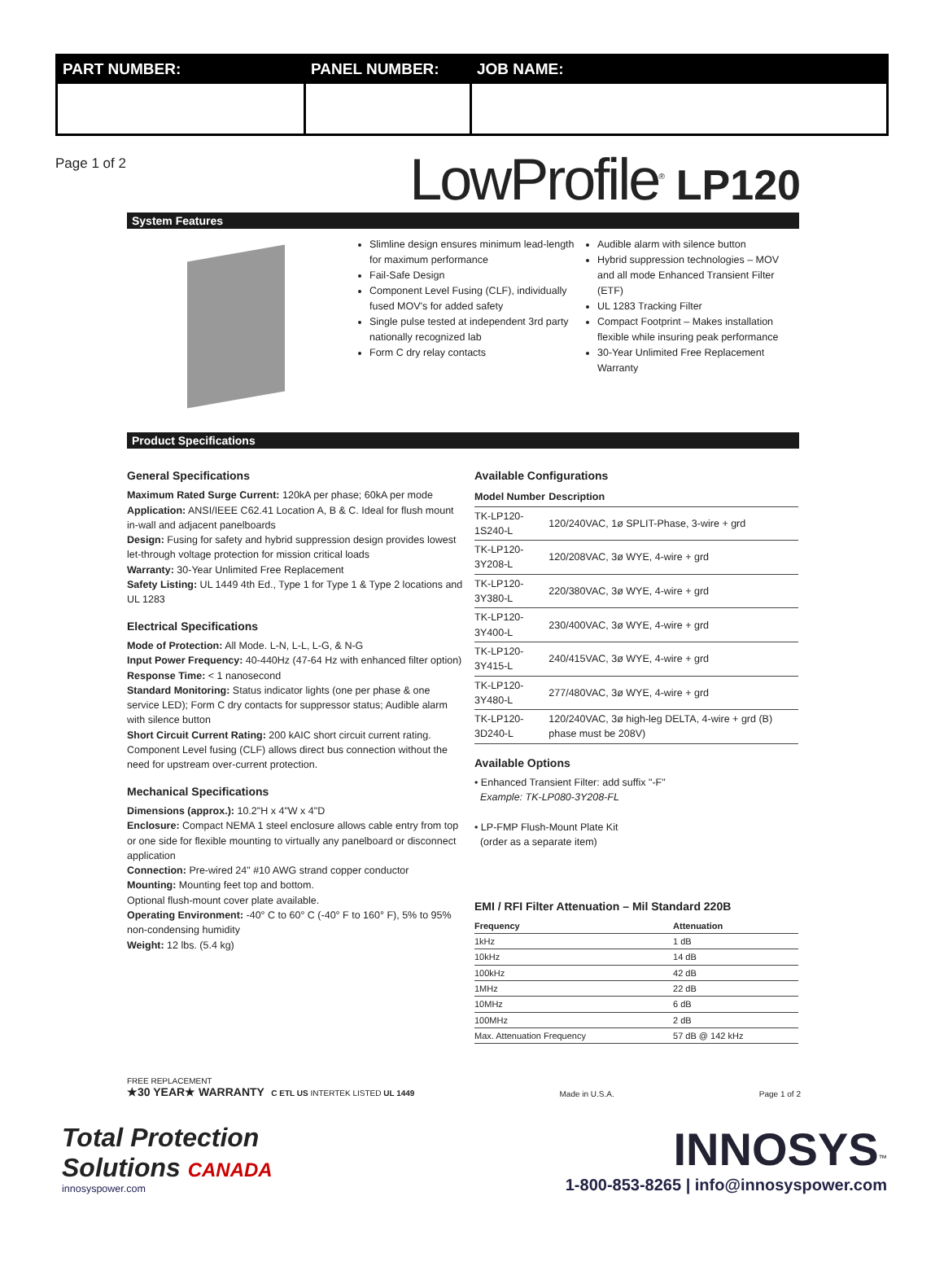PART NUMBER:
PANEL NUMBER:
JOB NAME:
Page 1 of 2
LowProfile<sup>®</sup> LP120
System Features
Slimline design ensures minimum lead-length for maximum performance
Fail-Safe Design
Component Level Fusing (CLF), individually fused MOV's for added safety
Single pulse tested at independent 3rd party nationally recognized lab
Form C dry relay contacts
Audible alarm with silence button
Hybrid suppression technologies – MOV and all mode Enhanced Transient Filter (ETF)
UL 1283 Tracking Filter
Compact Footprint – Makes installation flexible while insuring peak performance
30-Year Unlimited Free Replacement Warranty
Product Specifications
General Specifications
Maximum Rated Surge Current: 120kA per phase; 60kA per mode
Application: ANSI/IEEE C62.41 Location A, B & C. Ideal for flush mount in-wall and adjacent panelboards
Design: Fusing for safety and hybrid suppression design provides lowest let-through voltage protection for mission critical loads
Warranty: 30-Year Unlimited Free Replacement
Safety Listing: UL 1449 4th Ed., Type 1 for Type 1 & Type 2 locations and UL 1283
Electrical Specifications
Mode of Protection: All Mode. L-N, L-L, L-G, & N-G
Input Power Frequency: 40-440Hz (47-64 Hz with enhanced filter option)
Response Time: < 1 nanosecond
Standard Monitoring: Status indicator lights (one per phase & one service LED); Form C dry contacts for suppressor status; Audible alarm with silence button
Short Circuit Current Rating: 200 kAIC short circuit current rating. Component Level fusing (CLF) allows direct bus connection without the need for upstream over-current protection.
Mechanical Specifications
Dimensions (approx.): 10.2"H x 4"W x 4"D
Enclosure: Compact NEMA 1 steel enclosure allows cable entry from top or one side for flexible mounting to virtually any panelboard or disconnect application
Connection: Pre-wired 24" #10 AWG strand copper conductor
Mounting: Mounting feet top and bottom.
Optional flush-mount cover plate available.
Operating Environment: -40° C to 60° C (-40° F to 160° F), 5% to 95% non-condensing humidity
Weight: 12 lbs. (5.4 kg)
Available Configurations
| Model Number | Description |
| --- | --- |
| TK-LP120-1S240-L | 120/240VAC, 1ø SPLIT-Phase, 3-wire + grd |
| TK-LP120-3Y208-L | 120/208VAC, 3ø WYE, 4-wire + grd |
| TK-LP120-3Y380-L | 220/380VAC, 3ø WYE, 4-wire + grd |
| TK-LP120-3Y400-L | 230/400VAC, 3ø WYE, 4-wire + grd |
| TK-LP120-3Y415-L | 240/415VAC, 3ø WYE, 4-wire + grd |
| TK-LP120-3Y480-L | 277/480VAC, 3ø WYE, 4-wire + grd |
| TK-LP120-3D240-L | 120/240VAC, 3ø high-leg DELTA, 4-wire + grd (B) phase must be 208V) |
Available Options
• Enhanced Transient Filter: add suffix "-F"
Example: TK-LP080-3Y208-FL
• LP-FMP Flush-Mount Plate Kit
(order as a separate item)
EMI / RFI Filter Attenuation – Mil Standard 220B
| Frequency | Attenuation |
| --- | --- |
| 1kHz | 1 dB |
| 10kHz | 14 dB |
| 100kHz | 42 dB |
| 1MHz | 22 dB |
| 10MHz | 6 dB |
| 100MHz | 2 dB |
| Max. Attenuation Frequency | 57 dB @ 142 kHz |
FREE REPLACEMENT
★30 YEAR★ WARRANTY C ETL US INTERTEK LISTED UL 1449
Made in U.S.A.
Page 1 of 2
Total Protection
Solutions CANADA
innosyspower.com
INNOSYS<sup>™</sup>
1-800-853-8265 | info@innosyspower.com